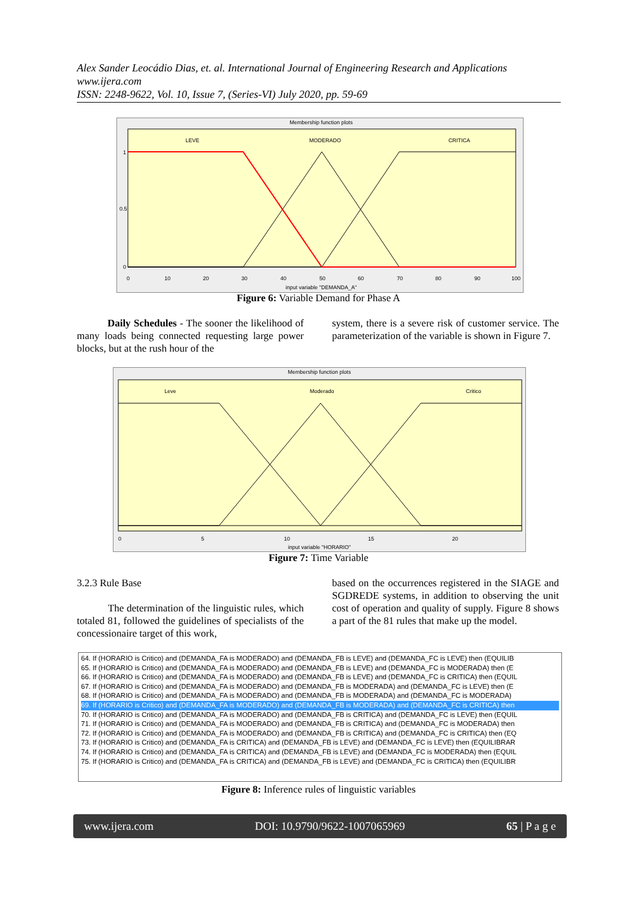Alex Sander Leocádio Dias, et. al. International Journal of Engineering Research and Applications
www.ijera.com
ISSN: 2248-9622, Vol. 10, Issue 7, (Series-VI) July 2020, pp. 59-69
Membership function plots
LEVE
MODERADO
CRITICA
1
0.5
0
0
10
20
30
40
50
60
70
80
90
100
input variable "DEMANDA_A"
Figure 6: Variable Demand for Phase A
Daily Schedules - The sooner the likelihood of many loads being connected requesting large power blocks, but at the rush hour of the
system, there is a severe risk of customer service. The parameterization of the variable is shown in Figure 7.
Membership function plots
Leve
Moderado
Critico
0
5
10
15
20
input variable "HORARIO"
Figure 7: Time Variable
3.2.3 Rule Base
The determination of the linguistic rules, which totaled 81, followed the guidelines of specialists of the concessionaire target of this work,
based on the occurrences registered in the SIAGE and SGDREDE systems, in addition to observing the unit cost of operation and quality of supply. Figure 8 shows a part of the 81 rules that make up the model.
64. If (HORARIO is Critico) and (DEMANDA_FA is MODERADO) and (DEMANDA_FB is LEVE) and (DEMANDA_FC is LEVE) then (EQUILIB
65. If (HORARIO is Critico) and (DEMANDA_FA is MODERADO) and (DEMANDA_FB is LEVE) and (DEMANDA_FC is MODERADA) then (E
66. If (HORARIO is Critico) and (DEMANDA_FA is MODERADO) and (DEMANDA_FB is LEVE) and (DEMANDA_FC is CRITICA) then (EQUIL
67. If (HORARIO is Critico) and (DEMANDA_FA is MODERADO) and (DEMANDA_FB is MODERADA) and (DEMANDA_FC is LEVE) then (E
68. If (HORARIO is Critico) and (DEMANDA_FA is MODERADO) and (DEMANDA_FB is MODERADA) and (DEMANDA_FC is MODERADA)
69. If (HORARIO is Critico) and (DEMANDA_FA is MODERADO) and (DEMANDA_FB is MODERADA) and (DEMANDA_FC is CRITICA) then
70. If (HORARIO is Critico) and (DEMANDA_FA is MODERADO) and (DEMANDA_FB is CRITICA) and (DEMANDA_FC is LEVE) then (EQUIL
71. If (HORARIO is Critico) and (DEMANDA_FA is MODERADO) and (DEMANDA_FB is CRITICA) and (DEMANDA_FC is MODERADA) then
72. If (HORARIO is Critico) and (DEMANDA_FA is MODERADO) and (DEMANDA_FB is CRITICA) and (DEMANDA_FC is CRITICA) then (EQ
73. If (HORARIO is Critico) and (DEMANDA_FA is CRITICA) and (DEMANDA_FB is LEVE) and (DEMANDA_FC is LEVE) then (EQUILIBRAR
74. If (HORARIO is Critico) and (DEMANDA_FA is CRITICA) and (DEMANDA_FB is LEVE) and (DEMANDA_FC is MODERADA) then (EQUIL
75. If (HORARIO is Critico) and (DEMANDA_FA is CRITICA) and (DEMANDA_FB is LEVE) and (DEMANDA_FC is CRITICA) then (EQUILIBR
Figure 8: Inference rules of linguistic variables
www.ijera.com DOI: 10.9790/9622-1007065969 65 | P a g e